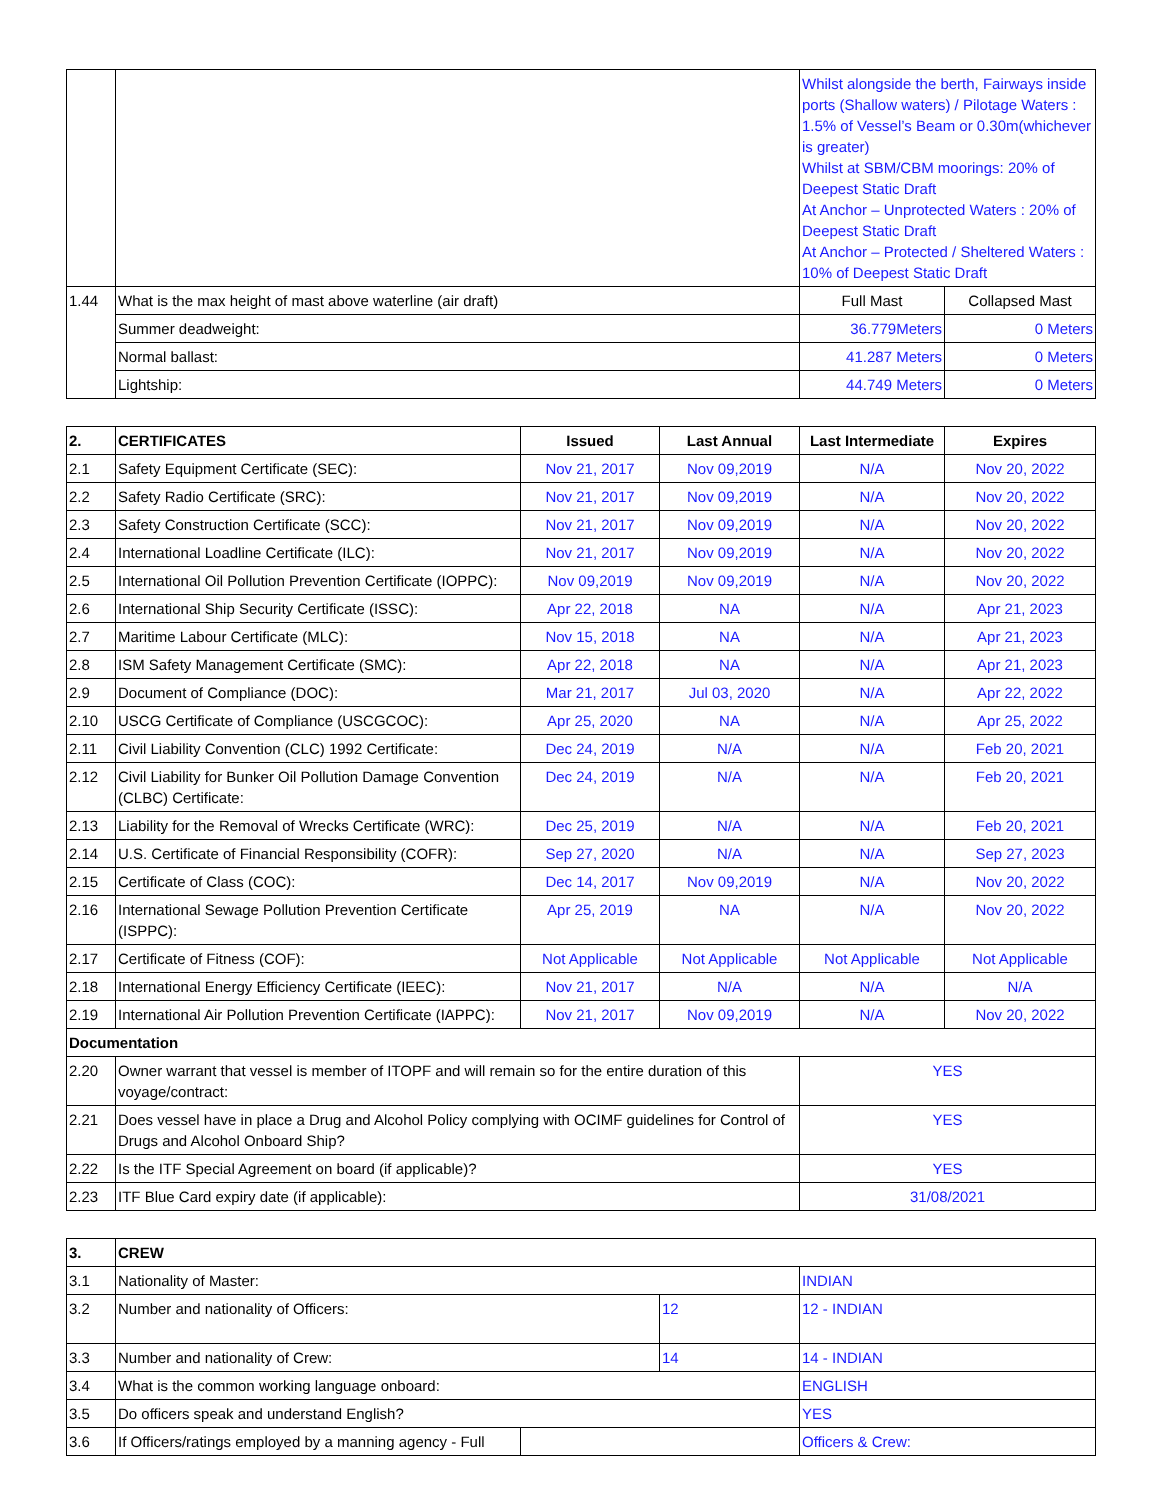| | | Whilst alongside the berth, Fairways inside ports (Shallow waters) / Pilotage Waters : 1.5% of Vessel’s Beam or 0.30m(whichever is greater) Whilst at SBM/CBM moorings: 20% of Deepest Static Draft At Anchor – Unprotected Waters : 20% of Deepest Static Draft At Anchor – Protected / Sheltered Waters : 10% of Deepest Static Draft | |
| 1.44 | What is the max height of mast above waterline (air draft) | Full Mast | Collapsed Mast |
| | Summer deadweight: | 36.779Meters | 0 Meters |
| | Normal ballast: | 41.287 Meters | 0 Meters |
| | Lightship: | 44.749 Meters | 0 Meters |
| 2. | CERTIFICATES | Issued | Last Annual | Last Intermediate | Expires |
| --- | --- | --- | --- | --- | --- |
| 2.1 | Safety Equipment Certificate (SEC): | Nov 21, 2017 | Nov 09,2019 | N/A | Nov 20, 2022 |
| 2.2 | Safety Radio Certificate (SRC): | Nov 21, 2017 | Nov 09,2019 | N/A | Nov 20, 2022 |
| 2.3 | Safety Construction Certificate (SCC): | Nov 21, 2017 | Nov 09,2019 | N/A | Nov 20, 2022 |
| 2.4 | International Loadline Certificate (ILC): | Nov 21, 2017 | Nov 09,2019 | N/A | Nov 20, 2022 |
| 2.5 | International Oil Pollution Prevention Certificate (IOPPC): | Nov 09,2019 | Nov 09,2019 | N/A | Nov 20, 2022 |
| 2.6 | International Ship Security Certificate (ISSC): | Apr 22, 2018 | NA | N/A | Apr 21, 2023 |
| 2.7 | Maritime Labour Certificate (MLC): | Nov 15, 2018 | NA | N/A | Apr 21, 2023 |
| 2.8 | ISM Safety Management Certificate (SMC): | Apr 22, 2018 | NA | N/A | Apr 21, 2023 |
| 2.9 | Document of Compliance (DOC): | Mar 21, 2017 | Jul 03, 2020 | N/A | Apr 22, 2022 |
| 2.10 | USCG Certificate of Compliance (USCGCOC): | Apr 25, 2020 | NA | N/A | Apr 25, 2022 |
| 2.11 | Civil Liability Convention (CLC) 1992 Certificate: | Dec 24, 2019 | N/A | N/A | Feb 20, 2021 |
| 2.12 | Civil Liability for Bunker Oil Pollution Damage Convention (CLBC) Certificate: | Dec 24, 2019 | N/A | N/A | Feb 20, 2021 |
| 2.13 | Liability for the Removal of Wrecks Certificate (WRC): | Dec 25, 2019 | N/A | N/A | Feb 20, 2021 |
| 2.14 | U.S. Certificate of Financial Responsibility (COFR): | Sep 27, 2020 | N/A | N/A | Sep 27, 2023 |
| 2.15 | Certificate of Class (COC): | Dec 14, 2017 | Nov 09,2019 | N/A | Nov 20, 2022 |
| 2.16 | International Sewage Pollution Prevention Certificate (ISPPC): | Apr 25, 2019 | NA | N/A | Nov 20, 2022 |
| 2.17 | Certificate of Fitness (COF): | Not Applicable | Not Applicable | Not Applicable | Not Applicable |
| 2.18 | International Energy Efficiency Certificate (IEEC): | Nov 21, 2017 | N/A | N/A | N/A |
| 2.19 | International Air Pollution Prevention Certificate (IAPPC): | Nov 21, 2017 | Nov 09,2019 | N/A | Nov 20, 2022 |
| Documentation | | | | | |
| 2.20 | Owner warrant that vessel is member of ITOPF and will remain so for the entire duration of this voyage/contract: | | | YES | |
| 2.21 | Does vessel have in place a Drug and Alcohol Policy complying with OCIMF guidelines for Control of Drugs and Alcohol Onboard Ship? | | | YES | |
| 2.22 | Is the ITF Special Agreement on board (if applicable)? | | | YES | |
| 2.23 | ITF Blue Card expiry date (if applicable): | | | 31/08/2021 | |
| 3. | CREW | | | |
| --- | --- | --- | --- | --- |
| 3.1 | Nationality of Master: | | | INDIAN |
| 3.2 | Number and nationality of Officers: | | 12 | 12 - INDIAN |
| 3.3 | Number and nationality of Crew: | | 14 | 14 - INDIAN |
| 3.4 | What is the common working language onboard: | | | ENGLISH |
| 3.5 | Do officers speak and understand English? | | | YES |
| 3.6 | If Officers/ratings employed by a manning agency - Full | | | Officers & Crew: |